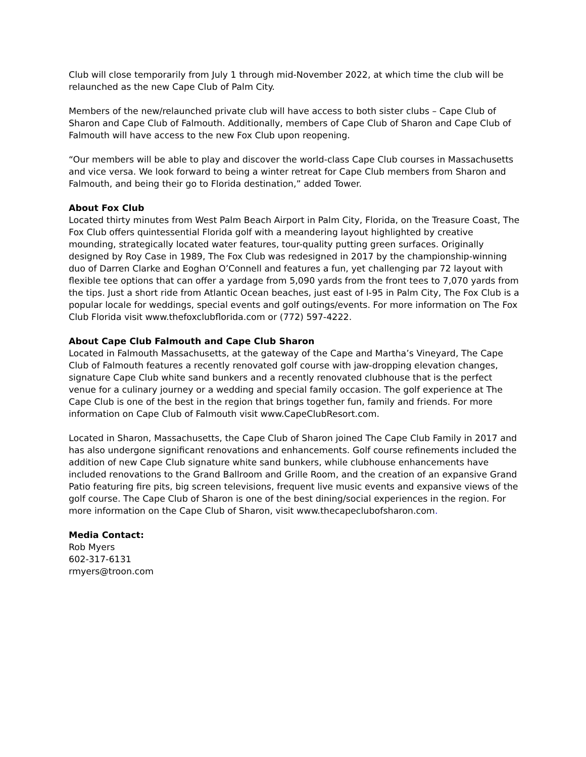Club will close temporarily from July 1 through mid-November 2022, at which time the club will be relaunched as the new Cape Club of Palm City.
Members of the new/relaunched private club will have access to both sister clubs – Cape Club of Sharon and Cape Club of Falmouth. Additionally, members of Cape Club of Sharon and Cape Club of Falmouth will have access to the new Fox Club upon reopening.
“Our members will be able to play and discover the world-class Cape Club courses in Massachusetts and vice versa. We look forward to being a winter retreat for Cape Club members from Sharon and Falmouth, and being their go to Florida destination,” added Tower.
About Fox Club
Located thirty minutes from West Palm Beach Airport in Palm City, Florida, on the Treasure Coast, The Fox Club offers quintessential Florida golf with a meandering layout highlighted by creative mounding, strategically located water features, tour-quality putting green surfaces. Originally designed by Roy Case in 1989, The Fox Club was redesigned in 2017 by the championship-winning duo of Darren Clarke and Eoghan O’Connell and features a fun, yet challenging par 72 layout with flexible tee options that can offer a yardage from 5,090 yards from the front tees to 7,070 yards from the tips. Just a short ride from Atlantic Ocean beaches, just east of I-95 in Palm City, The Fox Club is a popular locale for weddings, special events and golf outings/events. For more information on The Fox Club Florida visit www.thefoxclubflorida.com or (772) 597-4222.
About Cape Club Falmouth and Cape Club Sharon
Located in Falmouth Massachusetts, at the gateway of the Cape and Martha’s Vineyard, The Cape Club of Falmouth features a recently renovated golf course with jaw-dropping elevation changes, signature Cape Club white sand bunkers and a recently renovated clubhouse that is the perfect venue for a culinary journey or a wedding and special family occasion. The golf experience at The Cape Club is one of the best in the region that brings together fun, family and friends. For more information on Cape Club of Falmouth visit www.CapeClubResort.com.
Located in Sharon, Massachusetts, the Cape Club of Sharon joined The Cape Club Family in 2017 and has also undergone significant renovations and enhancements. Golf course refinements included the addition of new Cape Club signature white sand bunkers, while clubhouse enhancements have included renovations to the Grand Ballroom and Grille Room, and the creation of an expansive Grand Patio featuring fire pits, big screen televisions, frequent live music events and expansive views of the golf course. The Cape Club of Sharon is one of the best dining/social experiences in the region. For more information on the Cape Club of Sharon, visit www.thecapeclubofsharon.com.
Media Contact:
Rob Myers
602-317-6131
rmyers@troon.com